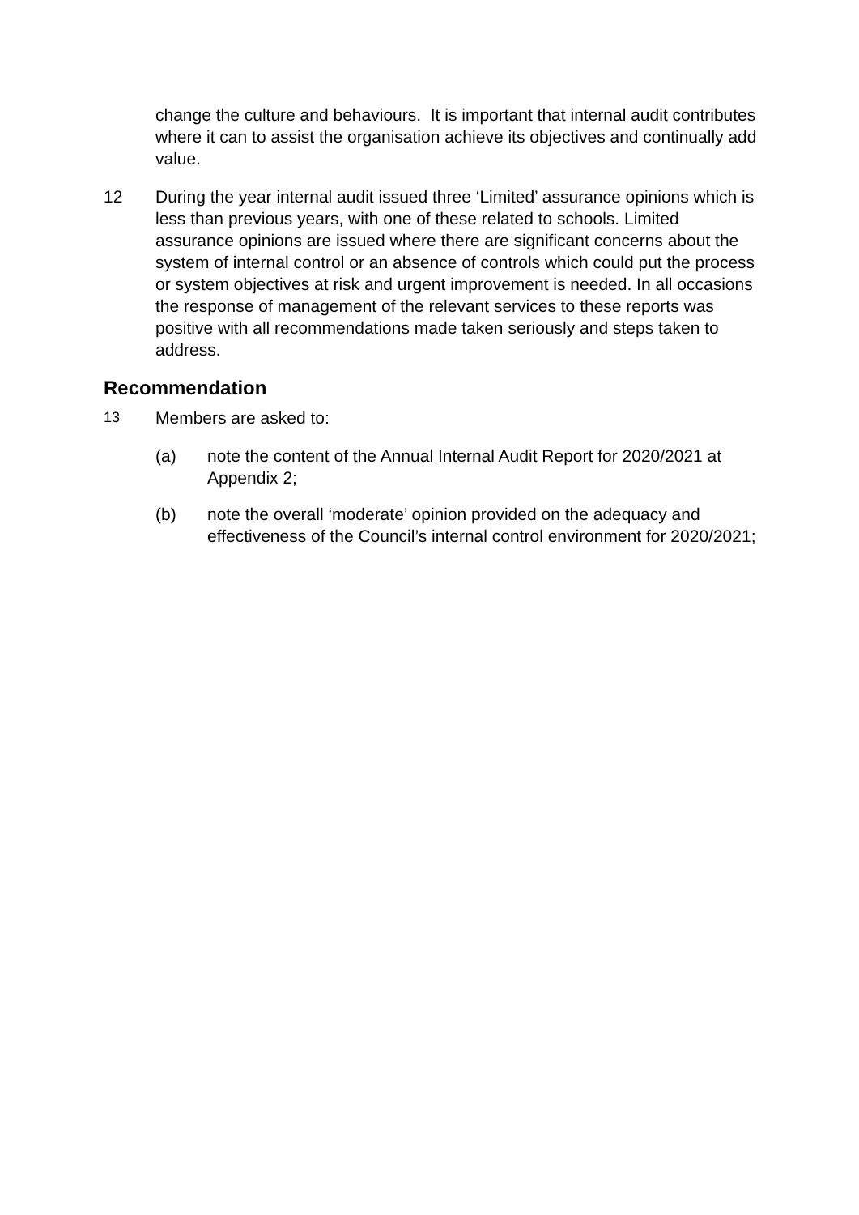change the culture and behaviours. It is important that internal audit contributes where it can to assist the organisation achieve its objectives and continually add value.
12 During the year internal audit issued three ‘Limited’ assurance opinions which is less than previous years, with one of these related to schools. Limited assurance opinions are issued where there are significant concerns about the system of internal control or an absence of controls which could put the process or system objectives at risk and urgent improvement is needed. In all occasions the response of management of the relevant services to these reports was positive with all recommendations made taken seriously and steps taken to address.
Recommendation
13
Members are asked to:
(a) note the content of the Annual Internal Audit Report for 2020/2021 at Appendix 2;
(b) note the overall ‘moderate’ opinion provided on the adequacy and effectiveness of the Council’s internal control environment for 2020/2021;